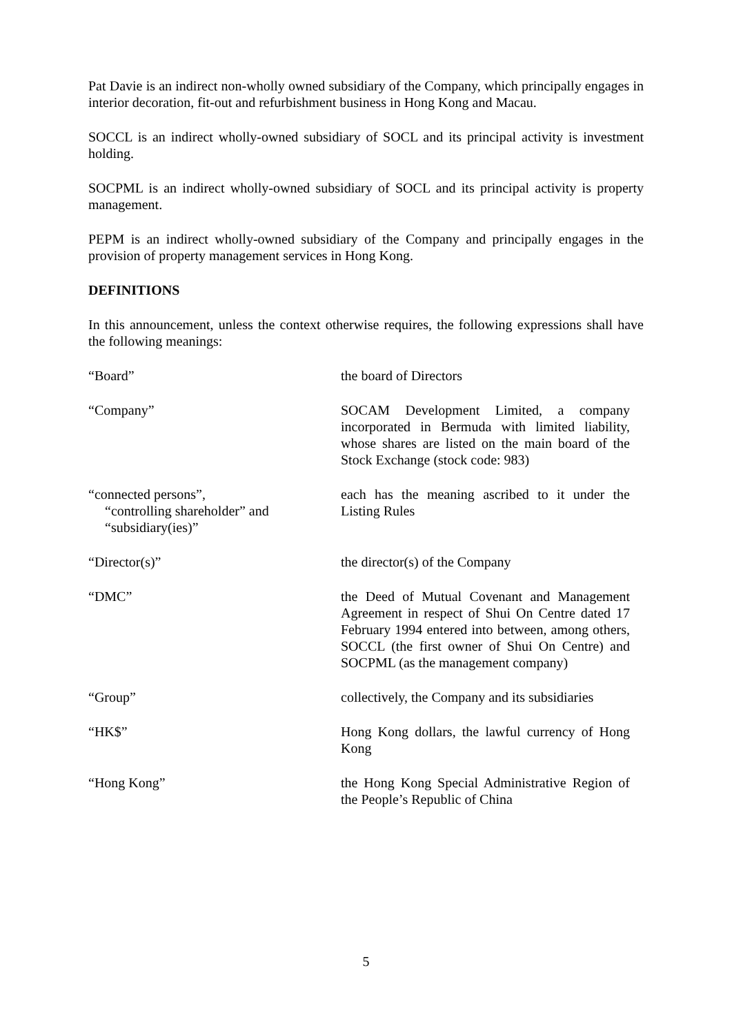Pat Davie is an indirect non-wholly owned subsidiary of the Company, which principally engages in interior decoration, fit-out and refurbishment business in Hong Kong and Macau.
SOCCL is an indirect wholly-owned subsidiary of SOCL and its principal activity is investment holding.
SOCPML is an indirect wholly-owned subsidiary of SOCL and its principal activity is property management.
PEPM is an indirect wholly-owned subsidiary of the Company and principally engages in the provision of property management services in Hong Kong.
DEFINITIONS
In this announcement, unless the context otherwise requires, the following expressions shall have the following meanings:
| “Board” | the board of Directors |
| “Company” | SOCAM Development Limited, a company incorporated in Bermuda with limited liability, whose shares are listed on the main board of the Stock Exchange (stock code: 983) |
| “connected persons”, “controlling shareholder” and “subsidiary(ies)” | each has the meaning ascribed to it under the Listing Rules |
| “Director(s)” | the director(s) of the Company |
| “DMC” | the Deed of Mutual Covenant and Management Agreement in respect of Shui On Centre dated 17 February 1994 entered into between, among others, SOCCL (the first owner of Shui On Centre) and SOCPML (as the management company) |
| “Group” | collectively, the Company and its subsidiaries |
| “HK$” | Hong Kong dollars, the lawful currency of Hong Kong |
| “Hong Kong” | the Hong Kong Special Administrative Region of the People’s Republic of China |
5